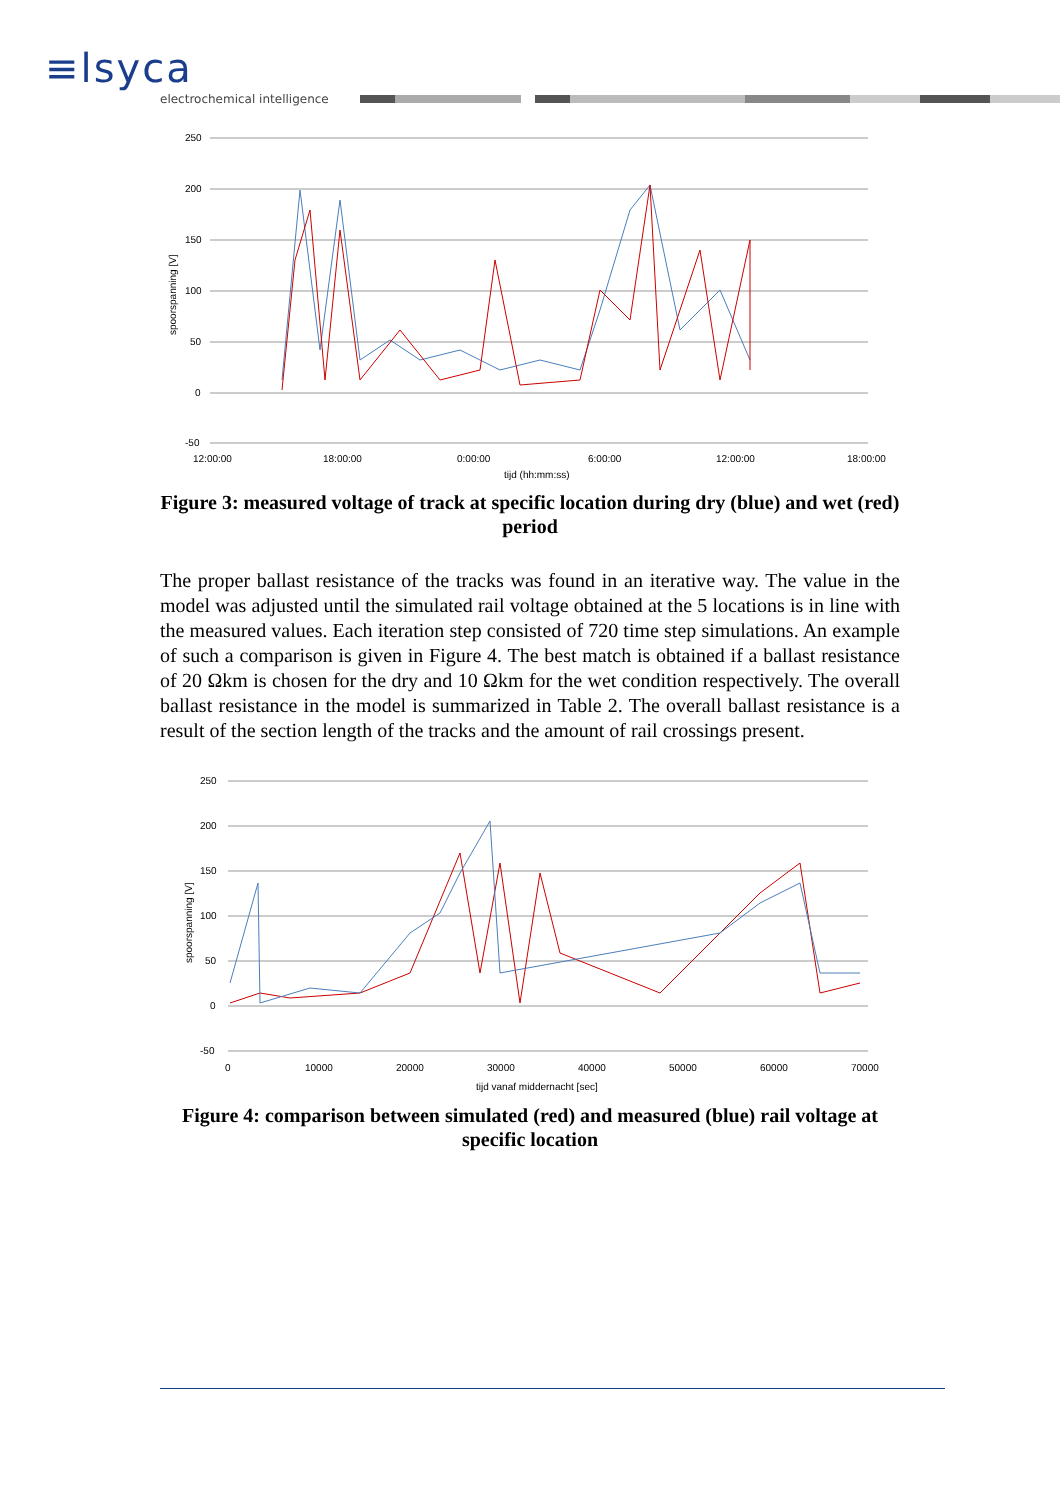≡lsyca
electrochemical intelligence
250
200
150
100
50
0
-50
12:00:00
18:00:00
0:00:00
6:00:00
12:00:00
18:00:00
tijd (hh:mm:ss)
spoorspanning [V]
Figure 3: measured voltage of track at specific location during dry (blue) and wet (red) period
The proper ballast resistance of the tracks was found in an iterative way. The value in the model was adjusted until the simulated rail voltage obtained at the 5 locations is in line with the measured values. Each iteration step consisted of 720 time step simulations. An example of such a comparison is given in Figure 4. The best match is obtained if a ballast resistance of 20 Ωkm is chosen for the dry and 10 Ωkm for the wet condition respectively. The overall ballast resistance in the model is summarized in Table 2. The overall ballast resistance is a result of the section length of the tracks and the amount of rail crossings present.
250
200
150
100
50
0
-50
0
10000
20000
30000
40000
50000
60000
70000
tijd vanaf middernacht [sec]
spoorspanning [V]
Figure 4: comparison between simulated (red) and measured (blue) rail voltage at specific location